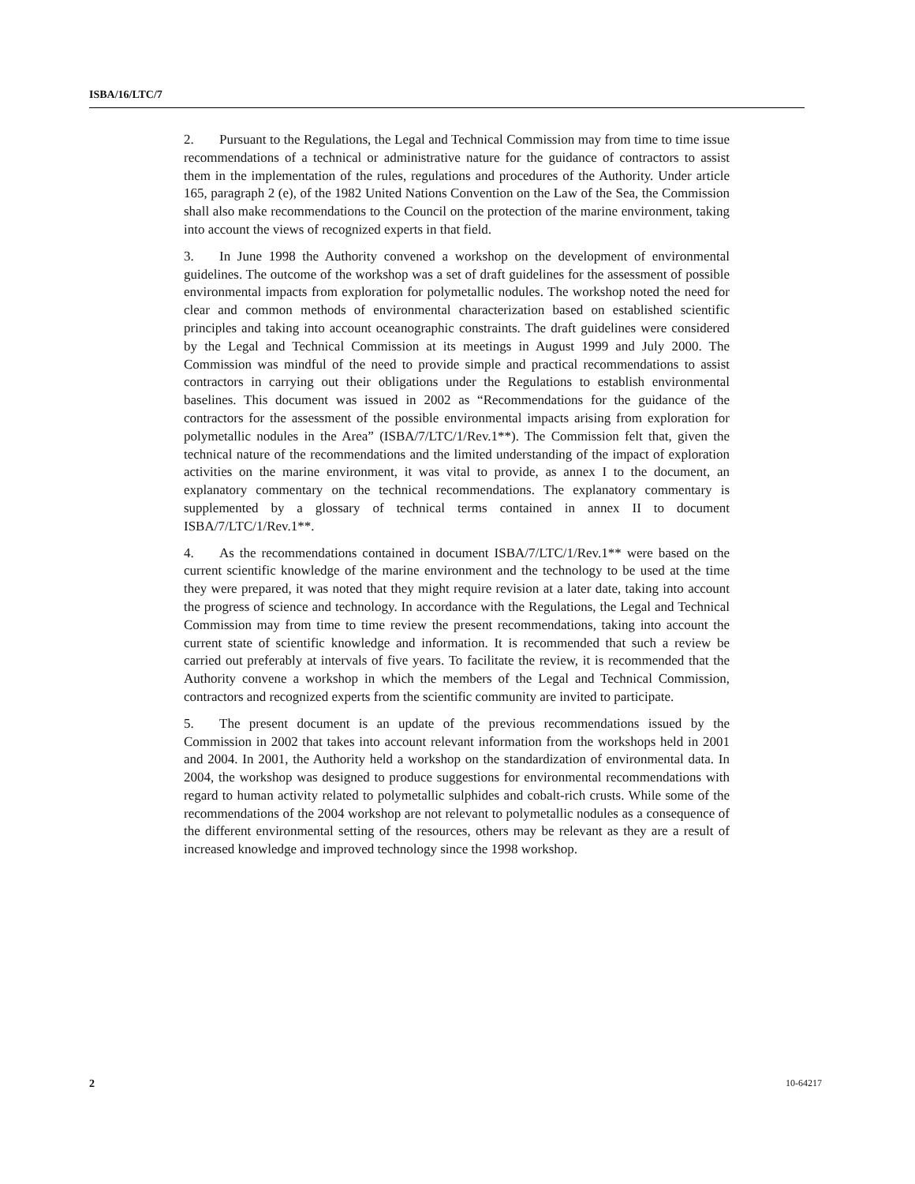ISBA/16/LTC/7
2. Pursuant to the Regulations, the Legal and Technical Commission may from time to time issue recommendations of a technical or administrative nature for the guidance of contractors to assist them in the implementation of the rules, regulations and procedures of the Authority. Under article 165, paragraph 2 (e), of the 1982 United Nations Convention on the Law of the Sea, the Commission shall also make recommendations to the Council on the protection of the marine environment, taking into account the views of recognized experts in that field.
3. In June 1998 the Authority convened a workshop on the development of environmental guidelines. The outcome of the workshop was a set of draft guidelines for the assessment of possible environmental impacts from exploration for polymetallic nodules. The workshop noted the need for clear and common methods of environmental characterization based on established scientific principles and taking into account oceanographic constraints. The draft guidelines were considered by the Legal and Technical Commission at its meetings in August 1999 and July 2000. The Commission was mindful of the need to provide simple and practical recommendations to assist contractors in carrying out their obligations under the Regulations to establish environmental baselines. This document was issued in 2002 as “Recommendations for the guidance of the contractors for the assessment of the possible environmental impacts arising from exploration for polymetallic nodules in the Area” (ISBA/7/LTC/1/Rev.1**). The Commission felt that, given the technical nature of the recommendations and the limited understanding of the impact of exploration activities on the marine environment, it was vital to provide, as annex I to the document, an explanatory commentary on the technical recommendations. The explanatory commentary is supplemented by a glossary of technical terms contained in annex II to document ISBA/7/LTC/1/Rev.1**.
4. As the recommendations contained in document ISBA/7/LTC/1/Rev.1** were based on the current scientific knowledge of the marine environment and the technology to be used at the time they were prepared, it was noted that they might require revision at a later date, taking into account the progress of science and technology. In accordance with the Regulations, the Legal and Technical Commission may from time to time review the present recommendations, taking into account the current state of scientific knowledge and information. It is recommended that such a review be carried out preferably at intervals of five years. To facilitate the review, it is recommended that the Authority convene a workshop in which the members of the Legal and Technical Commission, contractors and recognized experts from the scientific community are invited to participate.
5. The present document is an update of the previous recommendations issued by the Commission in 2002 that takes into account relevant information from the workshops held in 2001 and 2004. In 2001, the Authority held a workshop on the standardization of environmental data. In 2004, the workshop was designed to produce suggestions for environmental recommendations with regard to human activity related to polymetallic sulphides and cobalt-rich crusts. While some of the recommendations of the 2004 workshop are not relevant to polymetallic nodules as a consequence of the different environmental setting of the resources, others may be relevant as they are a result of increased knowledge and improved technology since the 1998 workshop.
2 10-64217